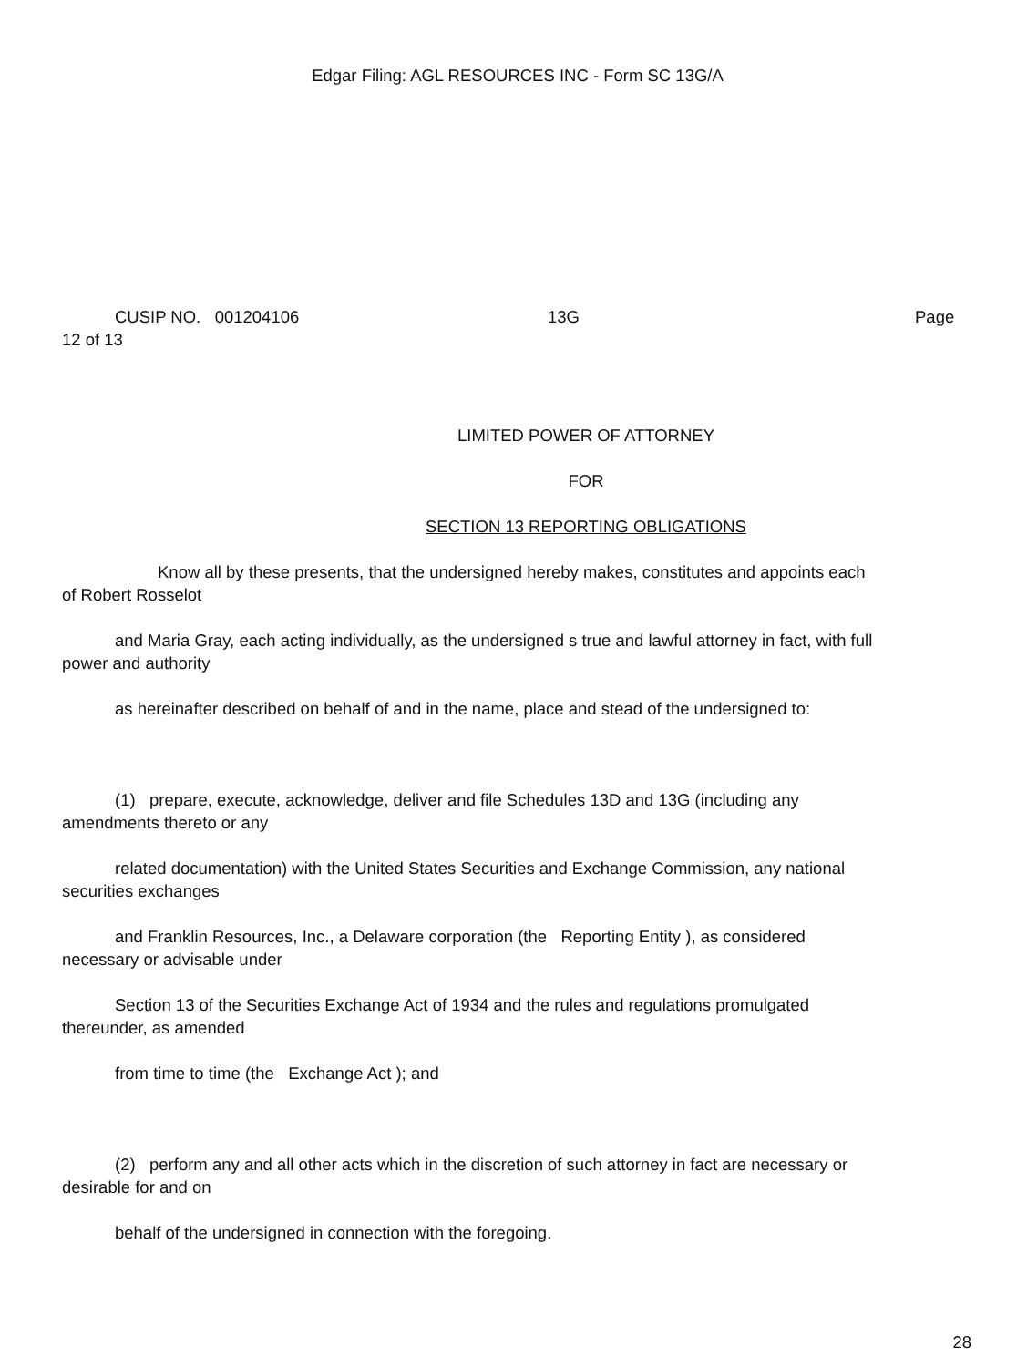Edgar Filing: AGL RESOURCES INC - Form SC 13G/A
CUSIP NO. 001204106 13G Page
12 of 13
LIMITED POWER OF ATTORNEY
FOR
SECTION 13 REPORTING OBLIGATIONS
Know all by these presents, that the undersigned hereby makes, constitutes and appoints each
of Robert Rosselot
and Maria Gray, each acting individually, as the undersigned s true and lawful attorney in fact, with full
power and authority
as hereinafter described on behalf of and in the name, place and stead of the undersigned to:
(1) prepare, execute, acknowledge, deliver and file Schedules 13D and 13G (including any
amendments thereto or any
related documentation) with the United States Securities and Exchange Commission, any national
securities exchanges
and Franklin Resources, Inc., a Delaware corporation (the Reporting Entity ), as considered
necessary or advisable under
Section 13 of the Securities Exchange Act of 1934 and the rules and regulations promulgated
thereunder, as amended
from time to time (the Exchange Act ); and
(2) perform any and all other acts which in the discretion of such attorney in fact are necessary or
desirable for and on
behalf of the undersigned in connection with the foregoing.
28